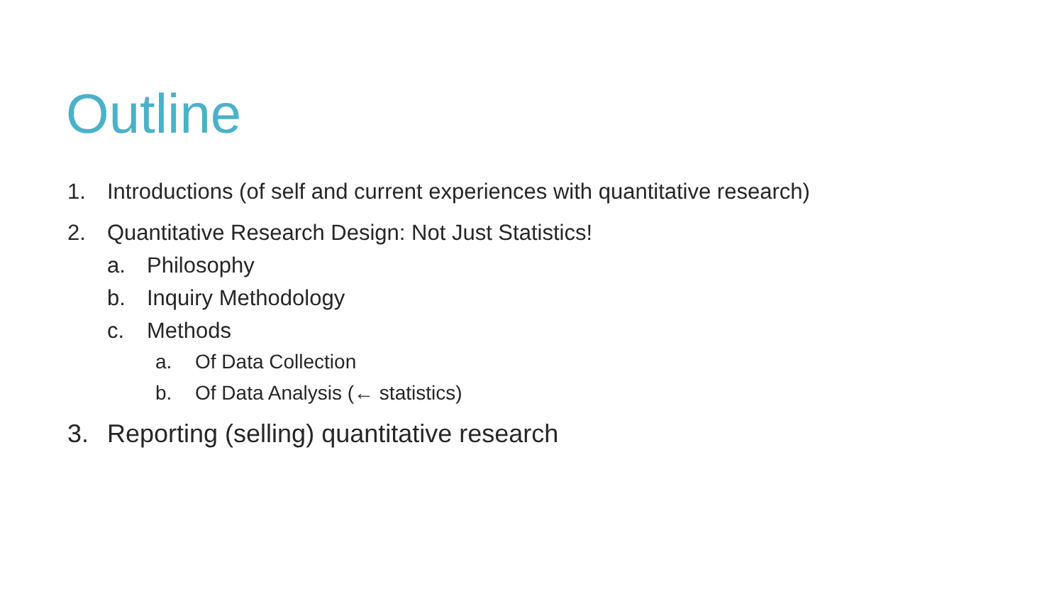Outline
1. Introductions (of self and current experiences with quantitative research)
2. Quantitative Research Design: Not Just Statistics!
a. Philosophy
b. Inquiry Methodology
c. Methods
a. Of Data Collection
b. Of Data Analysis (← statistics)
3. Reporting (selling) quantitative research